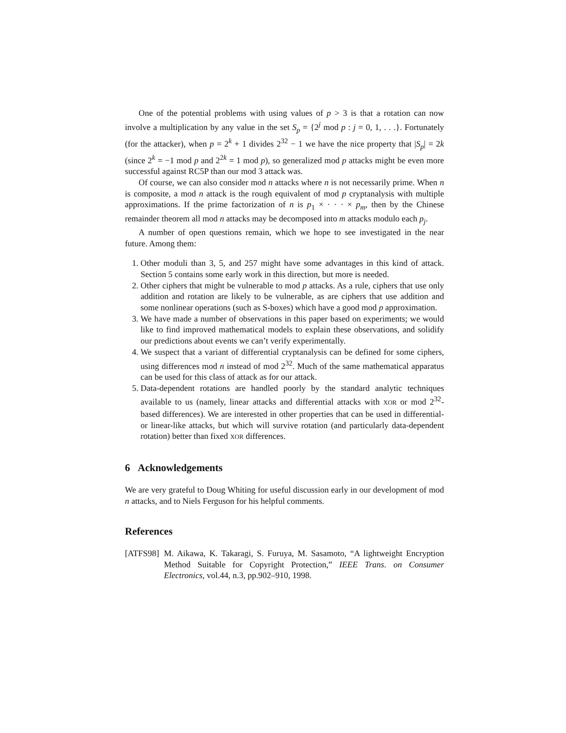One of the potential problems with using values of p > 3 is that a rotation can now involve a multiplication by any value in the set S<sub>p</sub> = {2<sup>j</sup> mod p : j = 0, 1, . . .}. Fortunately (for the attacker), when p = 2<sup>k</sup> + 1 divides 2<sup>32</sup> − 1 we have the nice property that |S<sub>p</sub>| = 2k (since 2<sup>k</sup> = −1 mod p and 2<sup>2k</sup> = 1 mod p), so generalized mod p attacks might be even more successful against RC5P than our mod 3 attack was.
Of course, we can also consider mod n attacks where n is not necessarily prime. When n is composite, a mod n attack is the rough equivalent of mod p cryptanalysis with multiple approximations. If the prime factorization of n is p<sub>1</sub> × · · · × p<sub>m</sub>, then by the Chinese remainder theorem all mod n attacks may be decomposed into m attacks modulo each p<sub>j</sub>.
A number of open questions remain, which we hope to see investigated in the near future. Among them:
1. Other moduli than 3, 5, and 257 might have some advantages in this kind of attack. Section 5 contains some early work in this direction, but more is needed.
2. Other ciphers that might be vulnerable to mod p attacks. As a rule, ciphers that use only addition and rotation are likely to be vulnerable, as are ciphers that use addition and some nonlinear operations (such as S-boxes) which have a good mod p approximation.
3. We have made a number of observations in this paper based on experiments; we would like to find improved mathematical models to explain these observations, and solidify our predictions about events we can’t verify experimentally.
4. We suspect that a variant of differential cryptanalysis can be defined for some ciphers, using differences mod n instead of mod 2<sup>32</sup>. Much of the same mathematical apparatus can be used for this class of attack as for our attack.
5. Data-dependent rotations are handled poorly by the standard analytic techniques available to us (namely, linear attacks and differential attacks with XOR or mod 2<sup>32</sup>-based differences). We are interested in other properties that can be used in differential- or linear-like attacks, but which will survive rotation (and particularly data-dependent rotation) better than fixed XOR differences.
6 Acknowledgements
We are very grateful to Doug Whiting for useful discussion early in our development of mod n attacks, and to Niels Ferguson for his helpful comments.
References
[ATFS98] M. Aikawa, K. Takaragi, S. Furuya, M. Sasamoto, “A lightweight Encryption Method Suitable for Copyright Protection,” IEEE Trans. on Consumer Electronics, vol.44, n.3, pp.902–910, 1998.